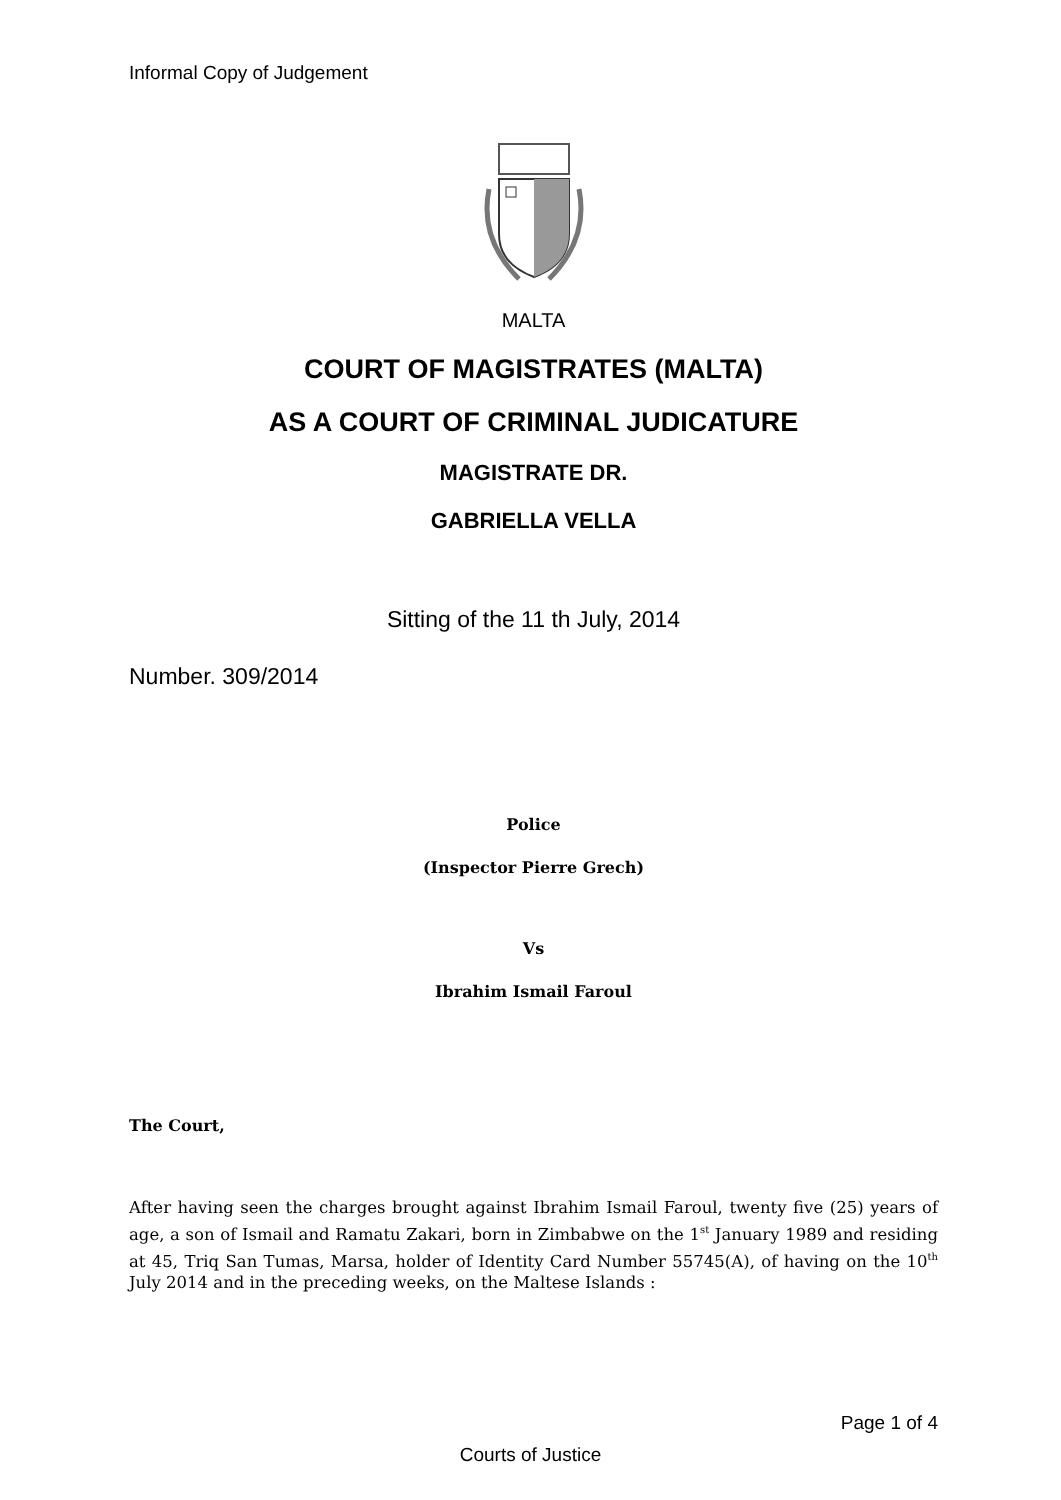Informal Copy of Judgement
MALTA
COURT OF MAGISTRATES (MALTA)
AS A COURT OF CRIMINAL JUDICATURE
MAGISTRATE DR.
GABRIELLA VELLA
Sitting of the 11 th July, 2014
Number. 309/2014
Police
(Inspector Pierre Grech)
Vs
Ibrahim Ismail Faroul
The Court,
After having seen the charges brought against Ibrahim Ismail Faroul, twenty five (25) years of age, a son of Ismail and Ramatu Zakari, born in Zimbabwe on the 1<sup>st</sup> January 1989 and residing at 45, Triq San Tumas, Marsa, holder of Identity Card Number 55745(A), of having on the 10<sup>th</sup> July 2014 and in the preceding weeks, on the Maltese Islands :
Page 1 of 4
Courts of Justice